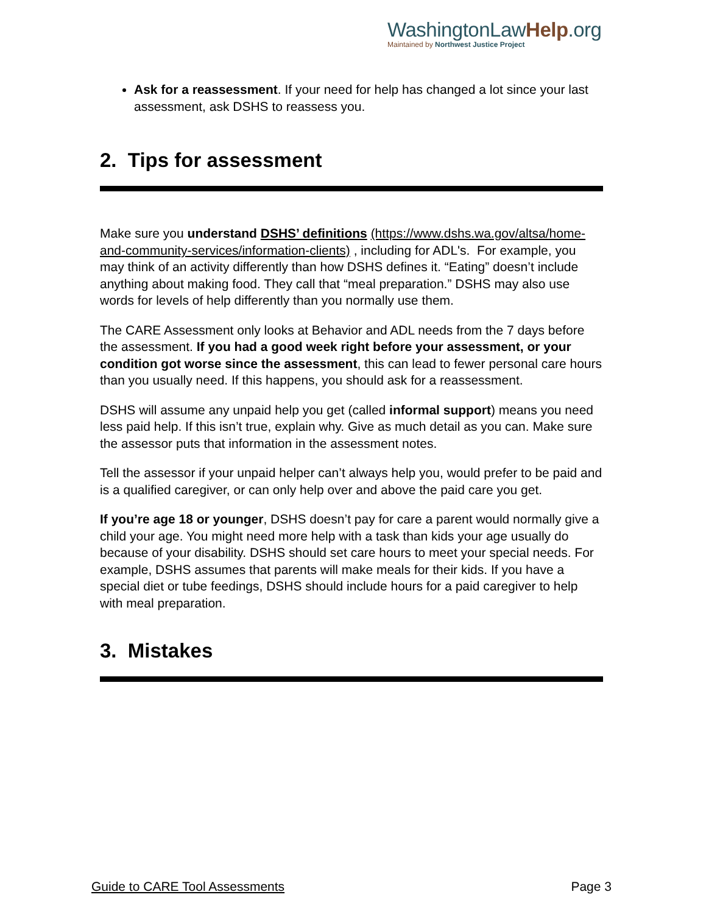WashingtonLawHelp.org
Maintained by Northwest Justice Project
Ask for a reassessment. If your need for help has changed a lot since your last assessment, ask DSHS to reassess you.
2. Tips for assessment
Make sure you understand DSHS’ definitions (https://www.dshs.wa.gov/altsa/home-and-community-services/information-clients) , including for ADL's. For example, you may think of an activity differently than how DSHS defines it. “Eating” doesn’t include anything about making food. They call that “meal preparation.” DSHS may also use words for levels of help differently than you normally use them.
The CARE Assessment only looks at Behavior and ADL needs from the 7 days before the assessment. If you had a good week right before your assessment, or your condition got worse since the assessment, this can lead to fewer personal care hours than you usually need. If this happens, you should ask for a reassessment.
DSHS will assume any unpaid help you get (called informal support) means you need less paid help. If this isn’t true, explain why. Give as much detail as you can. Make sure the assessor puts that information in the assessment notes.
Tell the assessor if your unpaid helper can’t always help you, would prefer to be paid and is a qualified caregiver, or can only help over and above the paid care you get.
If you’re age 18 or younger, DSHS doesn’t pay for care a parent would normally give a child your age. You might need more help with a task than kids your age usually do because of your disability. DSHS should set care hours to meet your special needs. For example, DSHS assumes that parents will make meals for their kids. If you have a special diet or tube feedings, DSHS should include hours for a paid caregiver to help with meal preparation.
3. Mistakes
Guide to CARE Tool Assessments Page 3